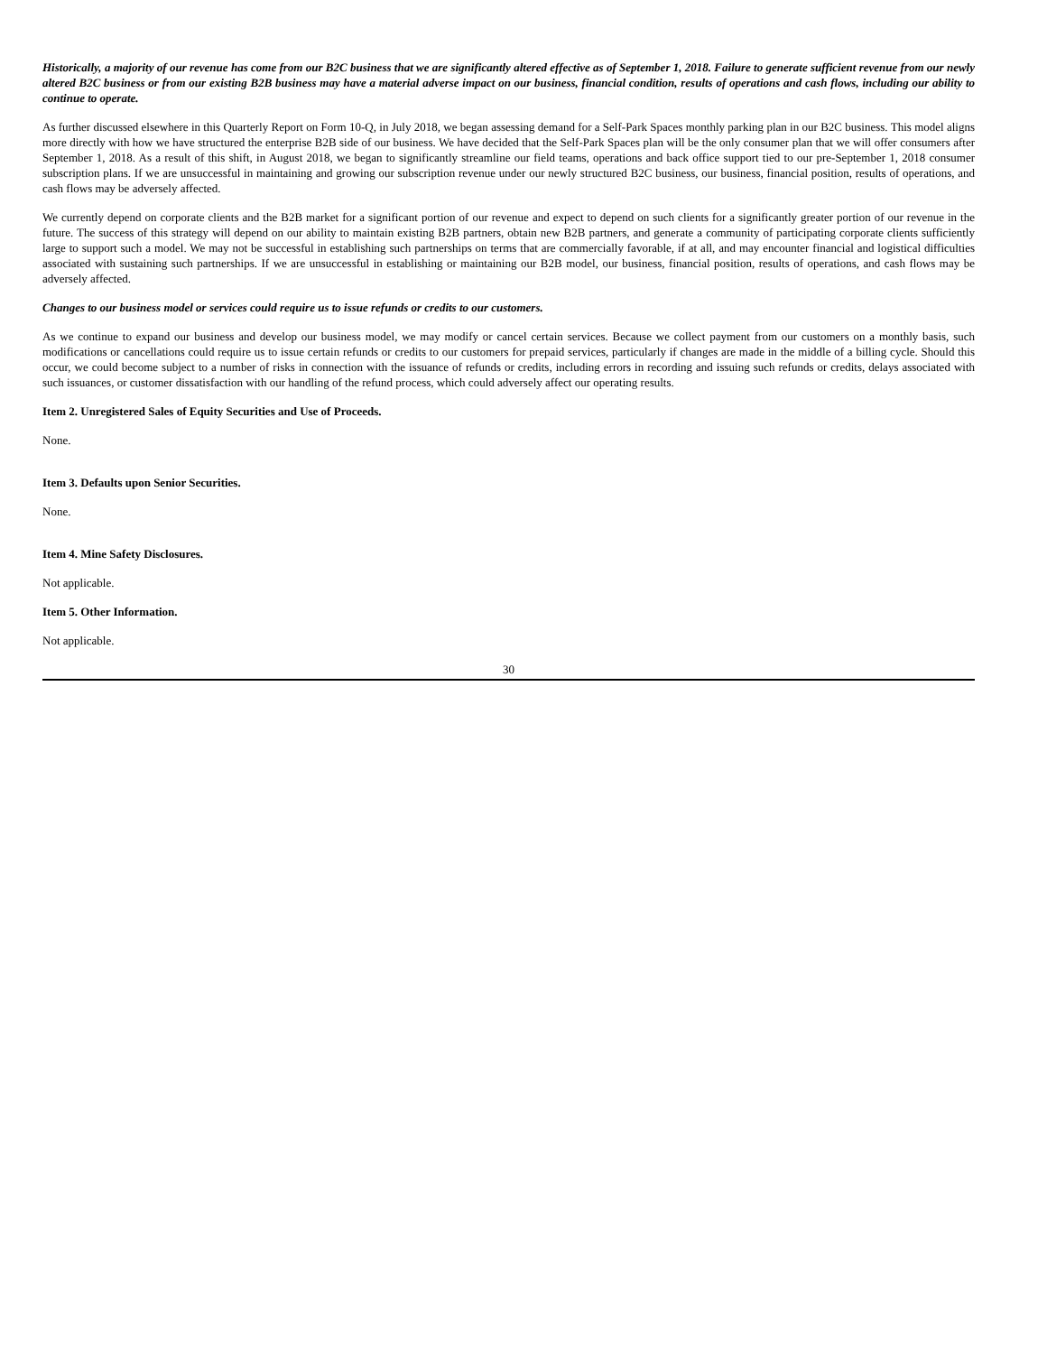Historically, a majority of our revenue has come from our B2C business that we are significantly altered effective as of September 1, 2018. Failure to generate sufficient revenue from our newly altered B2C business or from our existing B2B business may have a material adverse impact on our business, financial condition, results of operations and cash flows, including our ability to continue to operate.
As further discussed elsewhere in this Quarterly Report on Form 10-Q, in July 2018, we began assessing demand for a Self-Park Spaces monthly parking plan in our B2C business. This model aligns more directly with how we have structured the enterprise B2B side of our business. We have decided that the Self-Park Spaces plan will be the only consumer plan that we will offer consumers after September 1, 2018. As a result of this shift, in August 2018, we began to significantly streamline our field teams, operations and back office support tied to our pre-September 1, 2018 consumer subscription plans. If we are unsuccessful in maintaining and growing our subscription revenue under our newly structured B2C business, our business, financial position, results of operations, and cash flows may be adversely affected.
We currently depend on corporate clients and the B2B market for a significant portion of our revenue and expect to depend on such clients for a significantly greater portion of our revenue in the future. The success of this strategy will depend on our ability to maintain existing B2B partners, obtain new B2B partners, and generate a community of participating corporate clients sufficiently large to support such a model. We may not be successful in establishing such partnerships on terms that are commercially favorable, if at all, and may encounter financial and logistical difficulties associated with sustaining such partnerships. If we are unsuccessful in establishing or maintaining our B2B model, our business, financial position, results of operations, and cash flows may be adversely affected.
Changes to our business model or services could require us to issue refunds or credits to our customers.
As we continue to expand our business and develop our business model, we may modify or cancel certain services. Because we collect payment from our customers on a monthly basis, such modifications or cancellations could require us to issue certain refunds or credits to our customers for prepaid services, particularly if changes are made in the middle of a billing cycle. Should this occur, we could become subject to a number of risks in connection with the issuance of refunds or credits, including errors in recording and issuing such refunds or credits, delays associated with such issuances, or customer dissatisfaction with our handling of the refund process, which could adversely affect our operating results.
Item 2. Unregistered Sales of Equity Securities and Use of Proceeds.
None.
Item 3. Defaults upon Senior Securities.
None.
Item 4. Mine Safety Disclosures.
Not applicable.
Item 5. Other Information.
Not applicable.
30